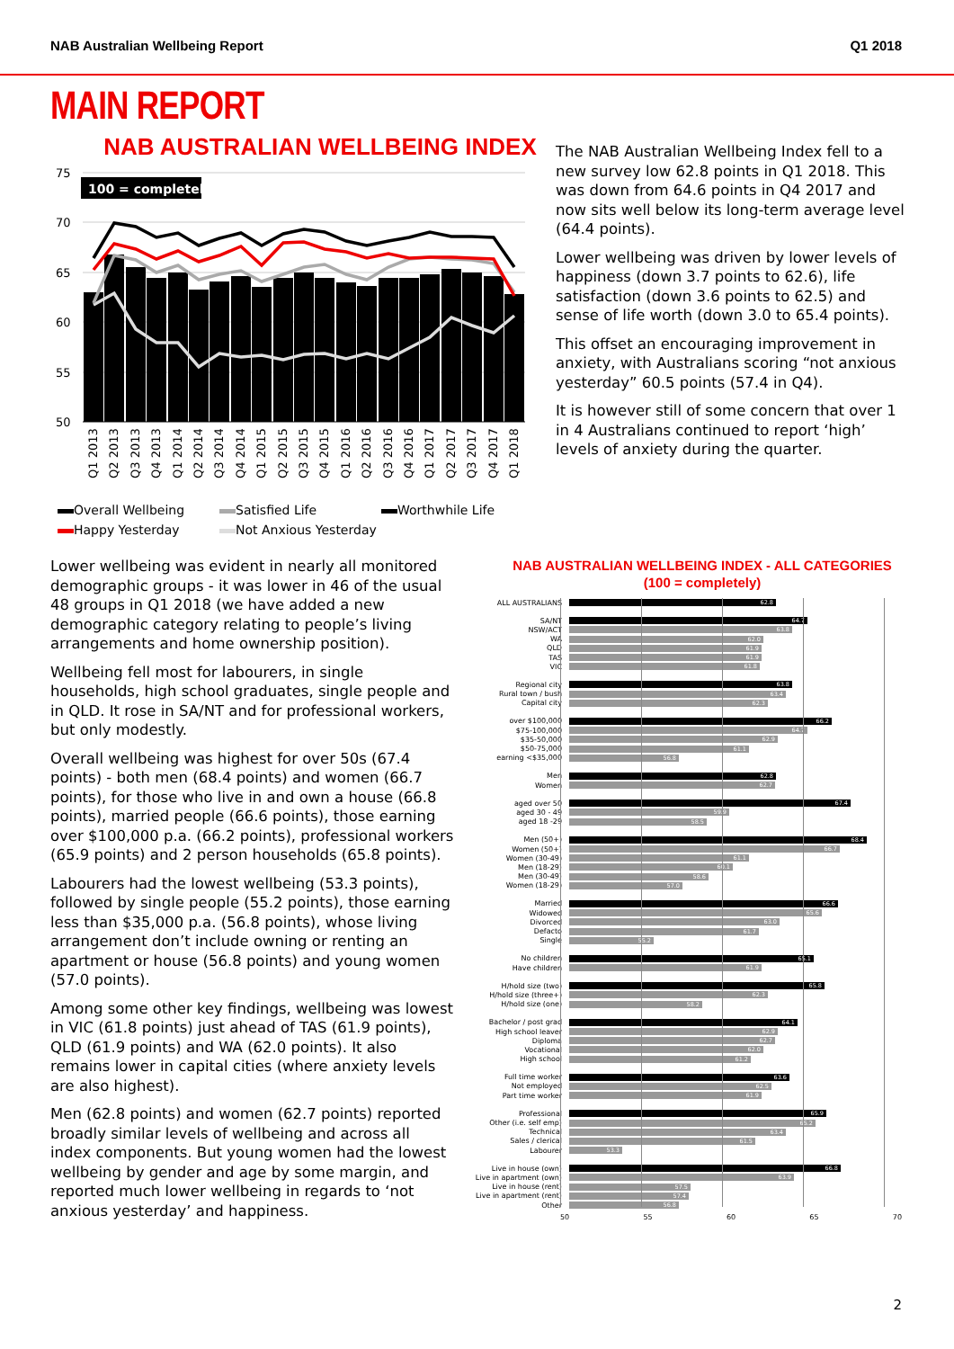NAB Australian Wellbeing Report Q1 2018
MAIN REPORT
NAB AUSTRALIAN WELLBEING INDEX
75
70
65
60
55
50
100 = completely
Q1 2013
Q2 2013
Q3 2013
Q4 2013
Q1 2014
Q2 2014
Q3 2014
Q4 2014
Q1 2015
Q2 2015
Q3 2015
Q4 2015
Q1 2016
Q2 2016
Q3 2016
Q4 2016
Q1 2017
Q2 2017
Q3 2017
Q4 2017
Q1 2018
Overall Wellbeing Satisfied Life Worthwhile Life Happy Yesterday Not Anxious Yesterday
The NAB Australian Wellbeing Index fell to a new survey low 62.8 points in Q1 2018. This was down from 64.6 points in Q4 2017 and now sits well below its long-term average level (64.4 points).
Lower wellbeing was driven by lower levels of happiness (down 3.7 points to 62.6), life satisfaction (down 3.6 points to 62.5) and sense of life worth (down 3.0 to 65.4 points).
This offset an encouraging improvement in anxiety, with Australians scoring “not anxious yesterday” 60.5 points (57.4 in Q4).
It is however still of some concern that over 1 in 4 Australians continued to report ‘high’ levels of anxiety during the quarter.
Lower wellbeing was evident in nearly all monitored demographic groups - it was lower in 46 of the usual 48 groups in Q1 2018 (we have added a new demographic category relating to people’s living arrangements and home ownership position).
Wellbeing fell most for labourers, in single households, high school graduates, single people and in QLD. It rose in SA/NT and for professional workers, but only modestly.
Overall wellbeing was highest for over 50s (67.4 points) - both men (68.4 points) and women (66.7 points), for those who live in and own a house (66.8 points), married people (66.6 points), those earning over $100,000 p.a. (66.2 points), professional workers (65.9 points) and 2 person households (65.8 points).
Labourers had the lowest wellbeing (53.3 points), followed by single people (55.2 points), those earning less than $35,000 p.a. (56.8 points), whose living arrangement don’t include owning or renting an apartment or house (56.8 points) and young women (57.0 points).
Among some other key findings, wellbeing was lowest in VIC (61.8 points) just ahead of TAS (61.9 points), QLD (61.9 points) and WA (62.0 points). It also remains lower in capital cities (where anxiety levels are also highest).
Men (62.8 points) and women (62.7 points) reported broadly similar levels of wellbeing and across all index components. But young women had the lowest wellbeing by gender and age by some margin, and reported much lower wellbeing in regards to ‘not anxious yesterday’ and happiness.
NAB AUSTRALIAN WELLBEING INDEX - ALL CATEGORIES
(100 = completely)
ALL AUSTRALIANS
62.8
SA/NT
64.7
NSW/ACT
63.8
WA
62.0
QLD
61.9
TAS
61.9
VIC
61.8
Regional city
63.8
Rural town / bush
63.4
Capital city
62.3
over $100,000
66.2
$75-100,000
64.7
$35-50,000
62.9
$50-75,000
61.1
earning <$35,000
56.8
Men
62.8
Women
62.7
aged over 50
67.4
aged 30 - 49
59.9
aged 18 -29
58.5
Men (50+)
68.4
Women (50+)
66.7
Women (30-49)
61.1
Men (18-29)
60.1
Men (30-49)
58.6
Women (18-29)
57.0
Married
66.6
Widowed
65.6
Divorced
63.0
Defacto
61.7
Single
55.2
No children
65.1
Have children
61.9
H/hold size (two)
65.8
H/hold size (three+)
62.3
H/hold size (one)
58.2
Bachelor / post grad
64.1
High school leaver
62.9
Diploma
62.7
Vocational
62.0
High school
61.2
Full time worker
63.6
Not employed
62.5
Part time worker
61.9
Professional
65.9
Other (i.e. self emp)
65.2
Technical
63.4
Sales / clerical
61.5
Labourer
53.3
Live in house (own)
66.8
Live in apartment (own)
63.9
Live in house (rent)
57.5
Live in apartment (rent)
57.4
Other
56.8
50 55 60 65 70
2